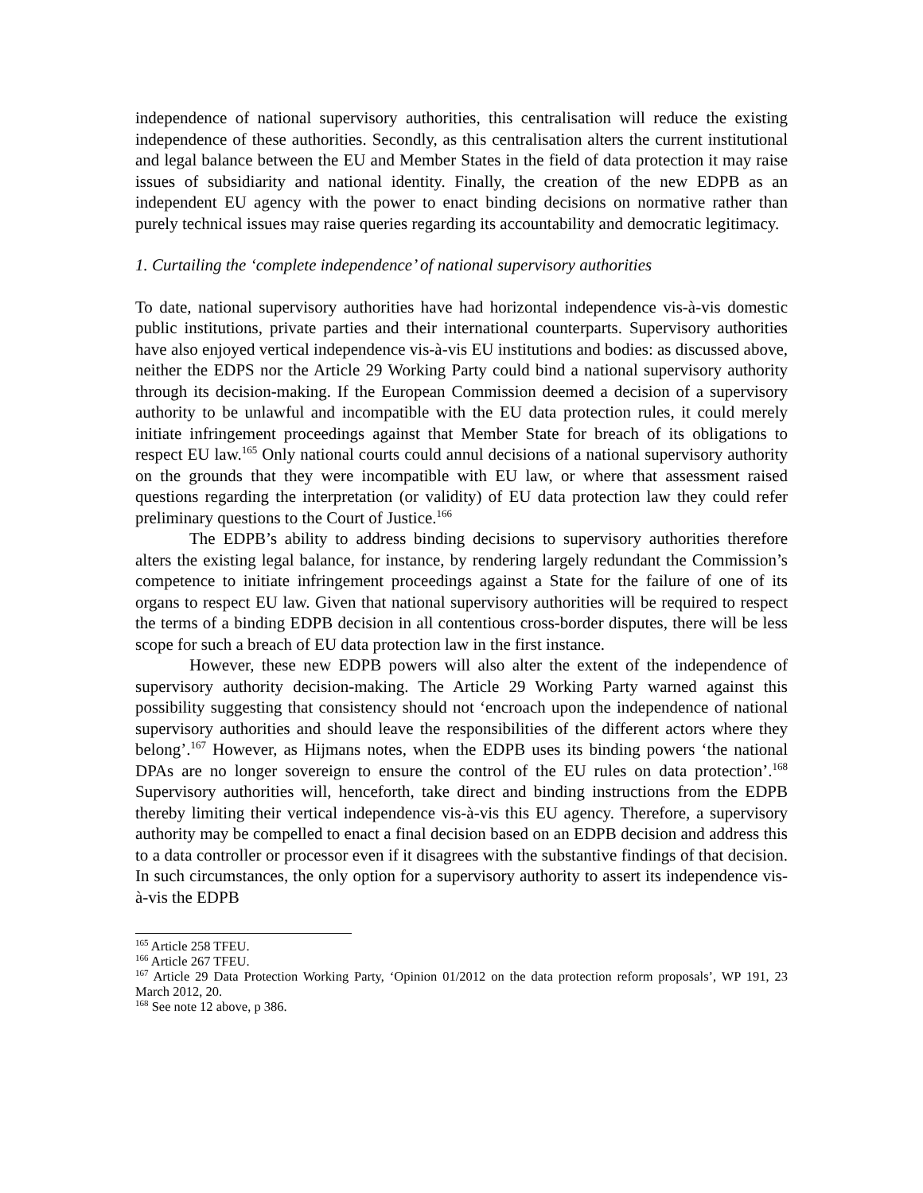independence of national supervisory authorities, this centralisation will reduce the existing independence of these authorities. Secondly, as this centralisation alters the current institutional and legal balance between the EU and Member States in the field of data protection it may raise issues of subsidiarity and national identity. Finally, the creation of the new EDPB as an independent EU agency with the power to enact binding decisions on normative rather than purely technical issues may raise queries regarding its accountability and democratic legitimacy.
1. Curtailing the ‘complete independence’ of national supervisory authorities
To date, national supervisory authorities have had horizontal independence vis-à-vis domestic public institutions, private parties and their international counterparts. Supervisory authorities have also enjoyed vertical independence vis-à-vis EU institutions and bodies: as discussed above, neither the EDPS nor the Article 29 Working Party could bind a national supervisory authority through its decision-making. If the European Commission deemed a decision of a supervisory authority to be unlawful and incompatible with the EU data protection rules, it could merely initiate infringement proceedings against that Member State for breach of its obligations to respect EU law.<sup>165</sup> Only national courts could annul decisions of a national supervisory authority on the grounds that they were incompatible with EU law, or where that assessment raised questions regarding the interpretation (or validity) of EU data protection law they could refer preliminary questions to the Court of Justice.<sup>166</sup>
The EDPB’s ability to address binding decisions to supervisory authorities therefore alters the existing legal balance, for instance, by rendering largely redundant the Commission’s competence to initiate infringement proceedings against a State for the failure of one of its organs to respect EU law. Given that national supervisory authorities will be required to respect the terms of a binding EDPB decision in all contentious cross-border disputes, there will be less scope for such a breach of EU data protection law in the first instance.
However, these new EDPB powers will also alter the extent of the independence of supervisory authority decision-making. The Article 29 Working Party warned against this possibility suggesting that consistency should not ‘encroach upon the independence of national supervisory authorities and should leave the responsibilities of the different actors where they belong’.<sup>167</sup> However, as Hijmans notes, when the EDPB uses its binding powers ‘the national DPAs are no longer sovereign to ensure the control of the EU rules on data protection’.<sup>168</sup> Supervisory authorities will, henceforth, take direct and binding instructions from the EDPB thereby limiting their vertical independence vis-à-vis this EU agency. Therefore, a supervisory authority may be compelled to enact a final decision based on an EDPB decision and address this to a data controller or processor even if it disagrees with the substantive findings of that decision. In such circumstances, the only option for a supervisory authority to assert its independence vis-à-vis the EDPB
<sup>165</sup> Article 258 TFEU.
<sup>166</sup> Article 267 TFEU.
<sup>167</sup> Article 29 Data Protection Working Party, ‘Opinion 01/2012 on the data protection reform proposals’, WP 191, 23 March 2012, 20.
<sup>168</sup> See note 12 above, p 386.